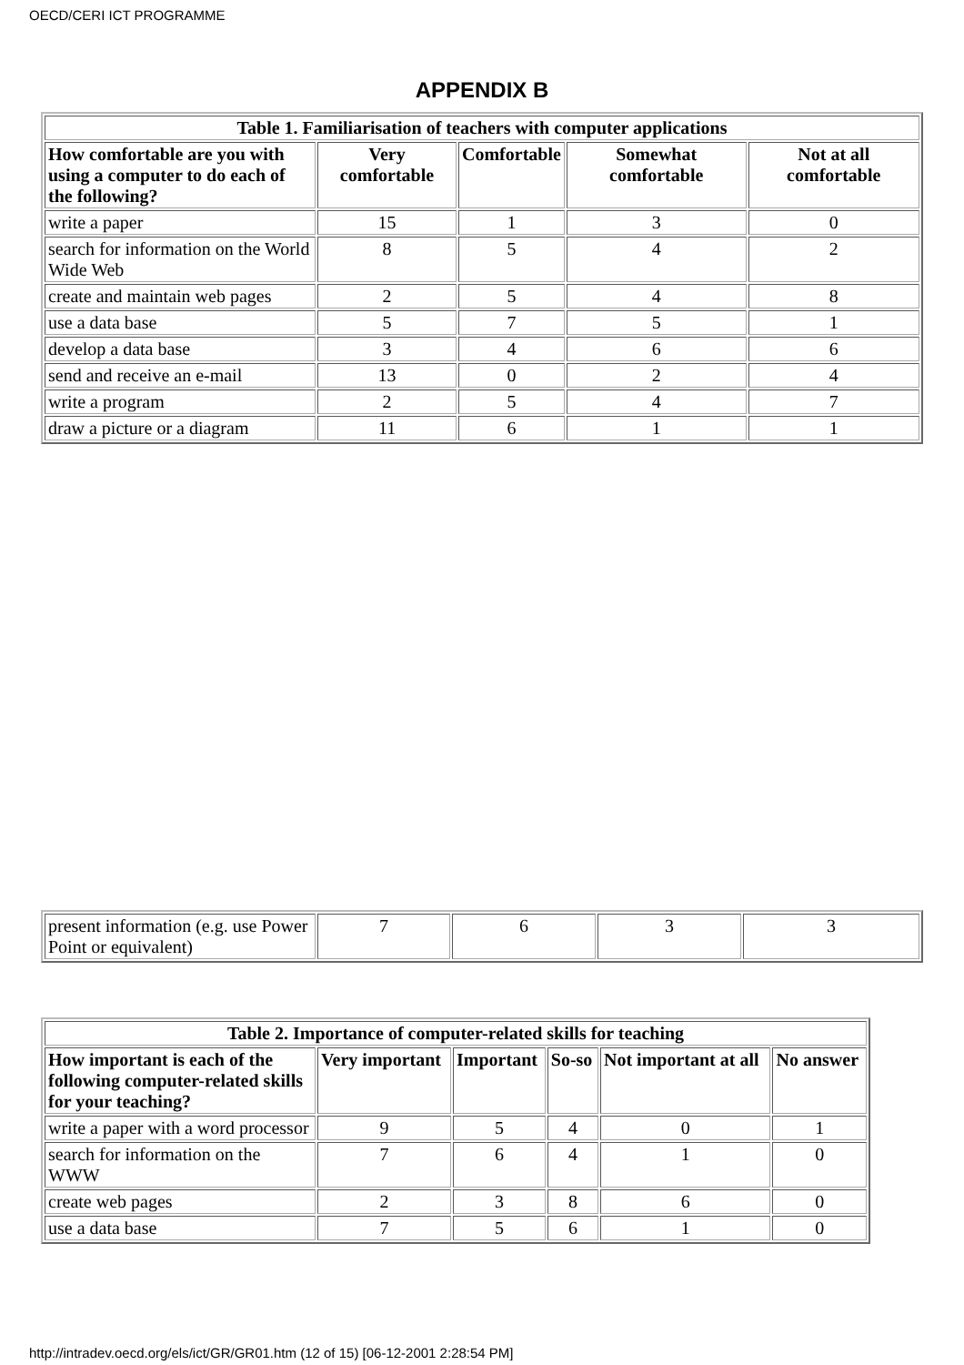OECD/CERI ICT PROGRAMME
APPENDIX B
| Table 1. Familiarisation of teachers with computer applications | | | | |
| How comfortable are you with using a computer to do each of the following? | Very comfortable | Comfortable | Somewhat comfortable | Not at all comfortable |
| write a paper | 15 | 1 | 3 | 0 |
| search for information on the World Wide Web | 8 | 5 | 4 | 2 |
| create and maintain web pages | 2 | 5 | 4 | 8 |
| use a data base | 5 | 7 | 5 | 1 |
| develop a data base | 3 | 4 | 6 | 6 |
| send and receive an e-mail | 13 | 0 | 2 | 4 |
| write a program | 2 | 5 | 4 | 7 |
| draw a picture or a diagram | 11 | 6 | 1 | 1 |
| present information (e.g. use Power Point or equivalent) | 7 | 6 | 3 | 3 |
| Table 2. Importance of computer-related skills for teaching | | | | | |
| How important is each of the following computer-related skills for your teaching? | Very important | Important | So-so | Not important at all | No answer |
| write a paper with a word processor | 9 | 5 | 4 | 0 | 1 |
| search for information on the WWW | 7 | 6 | 4 | 1 | 0 |
| create web pages | 2 | 3 | 8 | 6 | 0 |
| use a data base | 7 | 5 | 6 | 1 | 0 |
http://intradev.oecd.org/els/ict/GR/GR01.htm (12 of 15) [06-12-2001 2:28:54 PM]